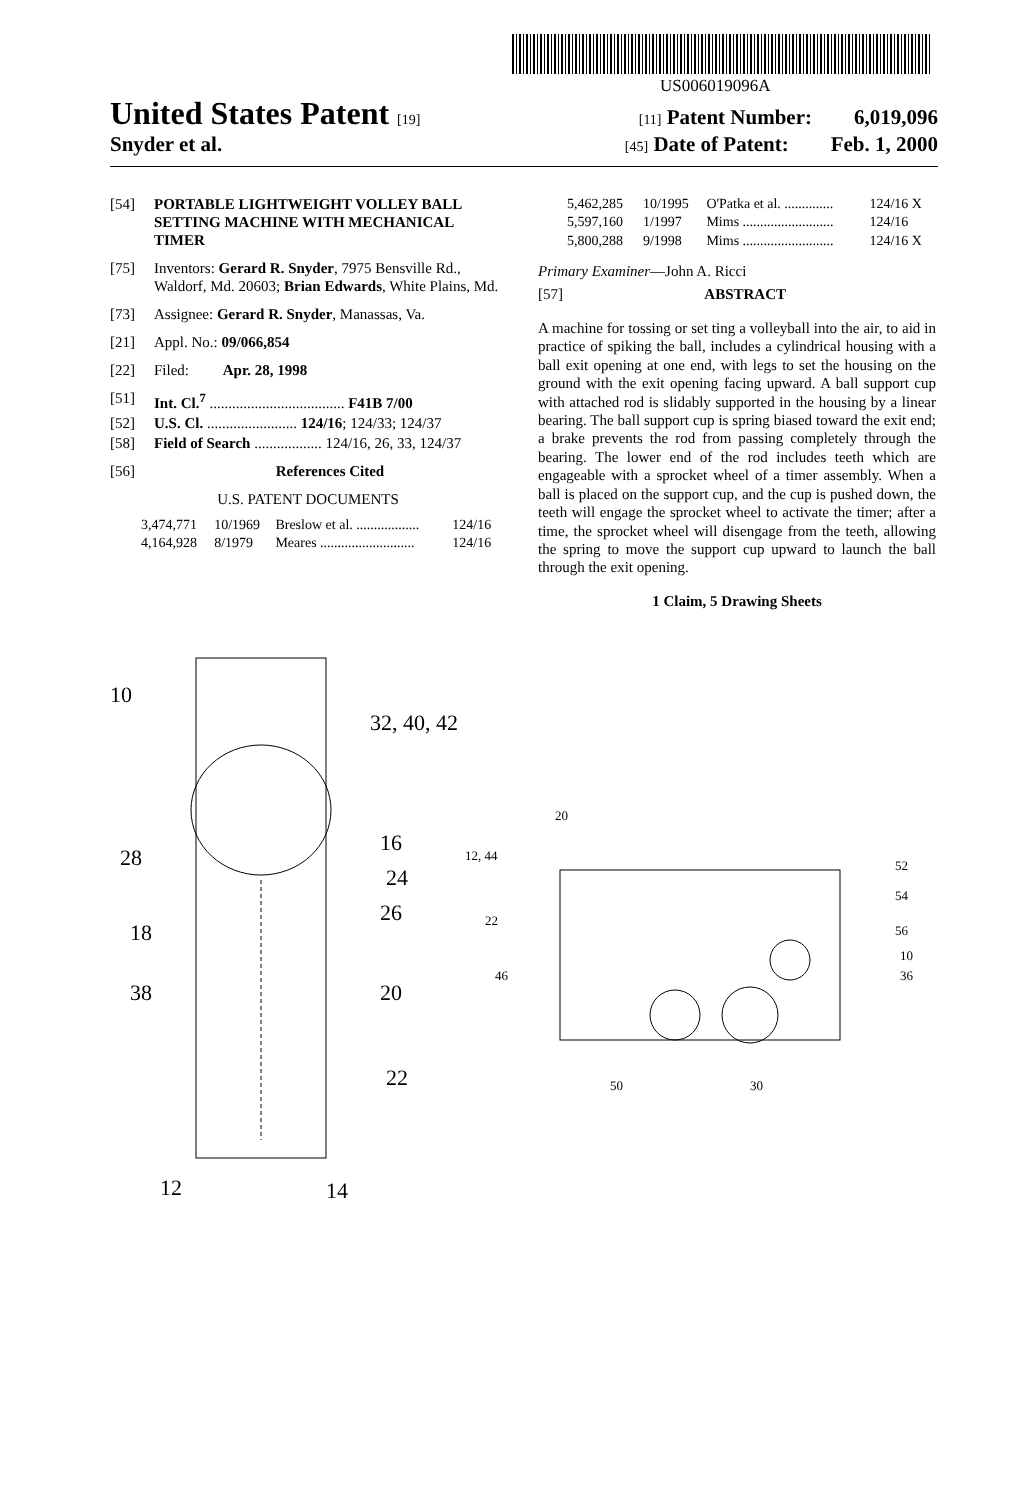US006019096A
United States Patent [19] [11] Patent Number: 6,019,096
Snyder et al. [45] Date of Patent: Feb. 1, 2000
[54] PORTABLE LIGHTWEIGHT VOLLEY BALL SETTING MACHINE WITH MECHANICAL TIMER
[75] Inventors: Gerard R. Snyder, 7975 Bensville Rd., Waldorf, Md. 20603; Brian Edwards, White Plains, Md.
[73] Assignee: Gerard R. Snyder, Manassas, Va.
[21] Appl. No.: 09/066,854
[22] Filed: Apr. 28, 1998
[51] Int. Cl.<sup>7</sup> .................................... F41B 7/00
[52] U.S. Cl. ........................ 124/16; 124/33; 124/37
[58] Field of Search .................. 124/16, 26, 33, 124/37
[56] References Cited
U.S. PATENT DOCUMENTS
| 3,474,771 | 10/1969 | Breslow et al. .................. | 124/16 |
| 4,164,928 | 8/1979 | Meares ........................... | 124/16 |
| 5,462,285 | 10/1995 | O'Patka et al. .............. | 124/16 X |
| 5,597,160 | 1/1997 | Mims .......................... | 124/16 |
| 5,800,288 | 9/1998 | Mims .......................... | 124/16 X |
Primary Examiner—John A. Ricci
[57] ABSTRACT
A machine for tossing or set ting a volleyball into the air, to aid in practice of spiking the ball, includes a cylindrical housing with a ball exit opening at one end, with legs to set the housing on the ground with the exit opening facing upward. A ball support cup with attached rod is slidably supported in the housing by a linear bearing. The ball support cup is spring biased toward the exit end; a brake prevents the rod from passing completely through the bearing. The lower end of the rod includes teeth which are engageable with a sprocket wheel of a timer assembly. When a ball is placed on the support cup, and the cup is pushed down, the teeth will engage the sprocket wheel to activate the timer; after a time, the sprocket wheel will disengage from the teeth, allowing the spring to move the support cup upward to launch the ball through the exit opening.
1 Claim, 5 Drawing Sheets
10
32, 40, 42
16
28
24
26
18
38
20
22
12
14
20
12, 44
22
46
50
30
52
54
56
10
36